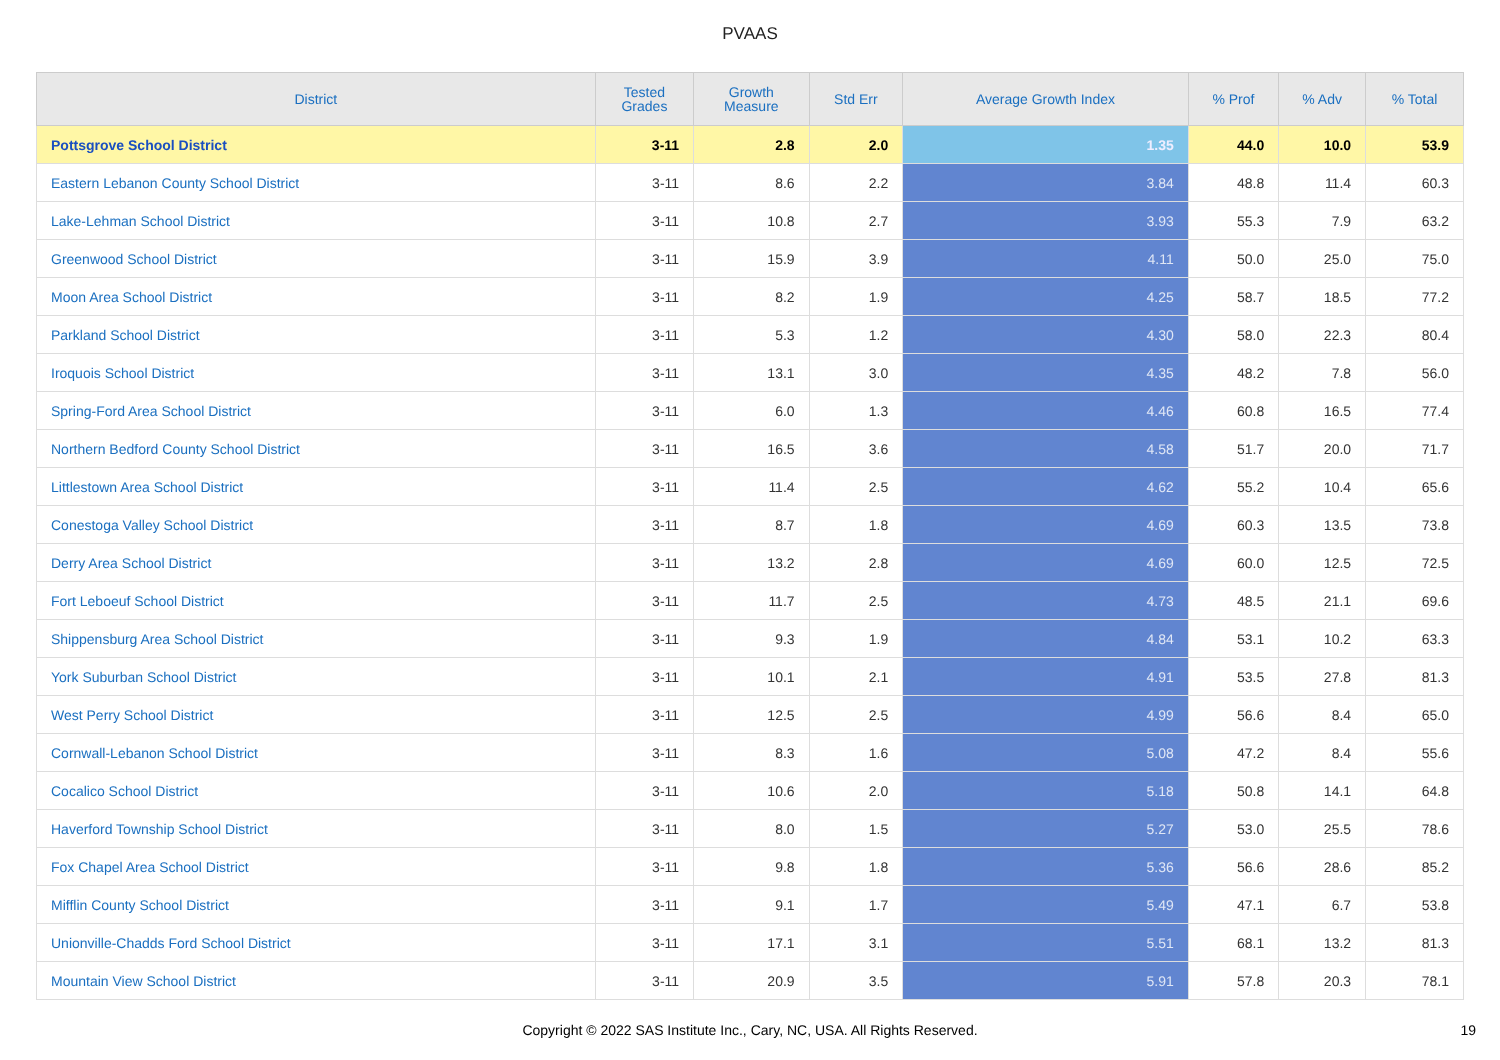PVAAS
| District | Tested Grades | Growth Measure | Std Err | Average Growth Index | % Prof | % Adv | % Total |
| --- | --- | --- | --- | --- | --- | --- | --- |
| Pottsgrove School District | 3-11 | 2.8 | 2.0 | 1.35 | 44.0 | 10.0 | 53.9 |
| Eastern Lebanon County School District | 3-11 | 8.6 | 2.2 | 3.84 | 48.8 | 11.4 | 60.3 |
| Lake-Lehman School District | 3-11 | 10.8 | 2.7 | 3.93 | 55.3 | 7.9 | 63.2 |
| Greenwood School District | 3-11 | 15.9 | 3.9 | 4.11 | 50.0 | 25.0 | 75.0 |
| Moon Area School District | 3-11 | 8.2 | 1.9 | 4.25 | 58.7 | 18.5 | 77.2 |
| Parkland School District | 3-11 | 5.3 | 1.2 | 4.30 | 58.0 | 22.3 | 80.4 |
| Iroquois School District | 3-11 | 13.1 | 3.0 | 4.35 | 48.2 | 7.8 | 56.0 |
| Spring-Ford Area School District | 3-11 | 6.0 | 1.3 | 4.46 | 60.8 | 16.5 | 77.4 |
| Northern Bedford County School District | 3-11 | 16.5 | 3.6 | 4.58 | 51.7 | 20.0 | 71.7 |
| Littlestown Area School District | 3-11 | 11.4 | 2.5 | 4.62 | 55.2 | 10.4 | 65.6 |
| Conestoga Valley School District | 3-11 | 8.7 | 1.8 | 4.69 | 60.3 | 13.5 | 73.8 |
| Derry Area School District | 3-11 | 13.2 | 2.8 | 4.69 | 60.0 | 12.5 | 72.5 |
| Fort Leboeuf School District | 3-11 | 11.7 | 2.5 | 4.73 | 48.5 | 21.1 | 69.6 |
| Shippensburg Area School District | 3-11 | 9.3 | 1.9 | 4.84 | 53.1 | 10.2 | 63.3 |
| York Suburban School District | 3-11 | 10.1 | 2.1 | 4.91 | 53.5 | 27.8 | 81.3 |
| West Perry School District | 3-11 | 12.5 | 2.5 | 4.99 | 56.6 | 8.4 | 65.0 |
| Cornwall-Lebanon School District | 3-11 | 8.3 | 1.6 | 5.08 | 47.2 | 8.4 | 55.6 |
| Cocalico School District | 3-11 | 10.6 | 2.0 | 5.18 | 50.8 | 14.1 | 64.8 |
| Haverford Township School District | 3-11 | 8.0 | 1.5 | 5.27 | 53.0 | 25.5 | 78.6 |
| Fox Chapel Area School District | 3-11 | 9.8 | 1.8 | 5.36 | 56.6 | 28.6 | 85.2 |
| Mifflin County School District | 3-11 | 9.1 | 1.7 | 5.49 | 47.1 | 6.7 | 53.8 |
| Unionville-Chadds Ford School District | 3-11 | 17.1 | 3.1 | 5.51 | 68.1 | 13.2 | 81.3 |
| Mountain View School District | 3-11 | 20.9 | 3.5 | 5.91 | 57.8 | 20.3 | 78.1 |
Copyright © 2022 SAS Institute Inc., Cary, NC, USA. All Rights Reserved. 19